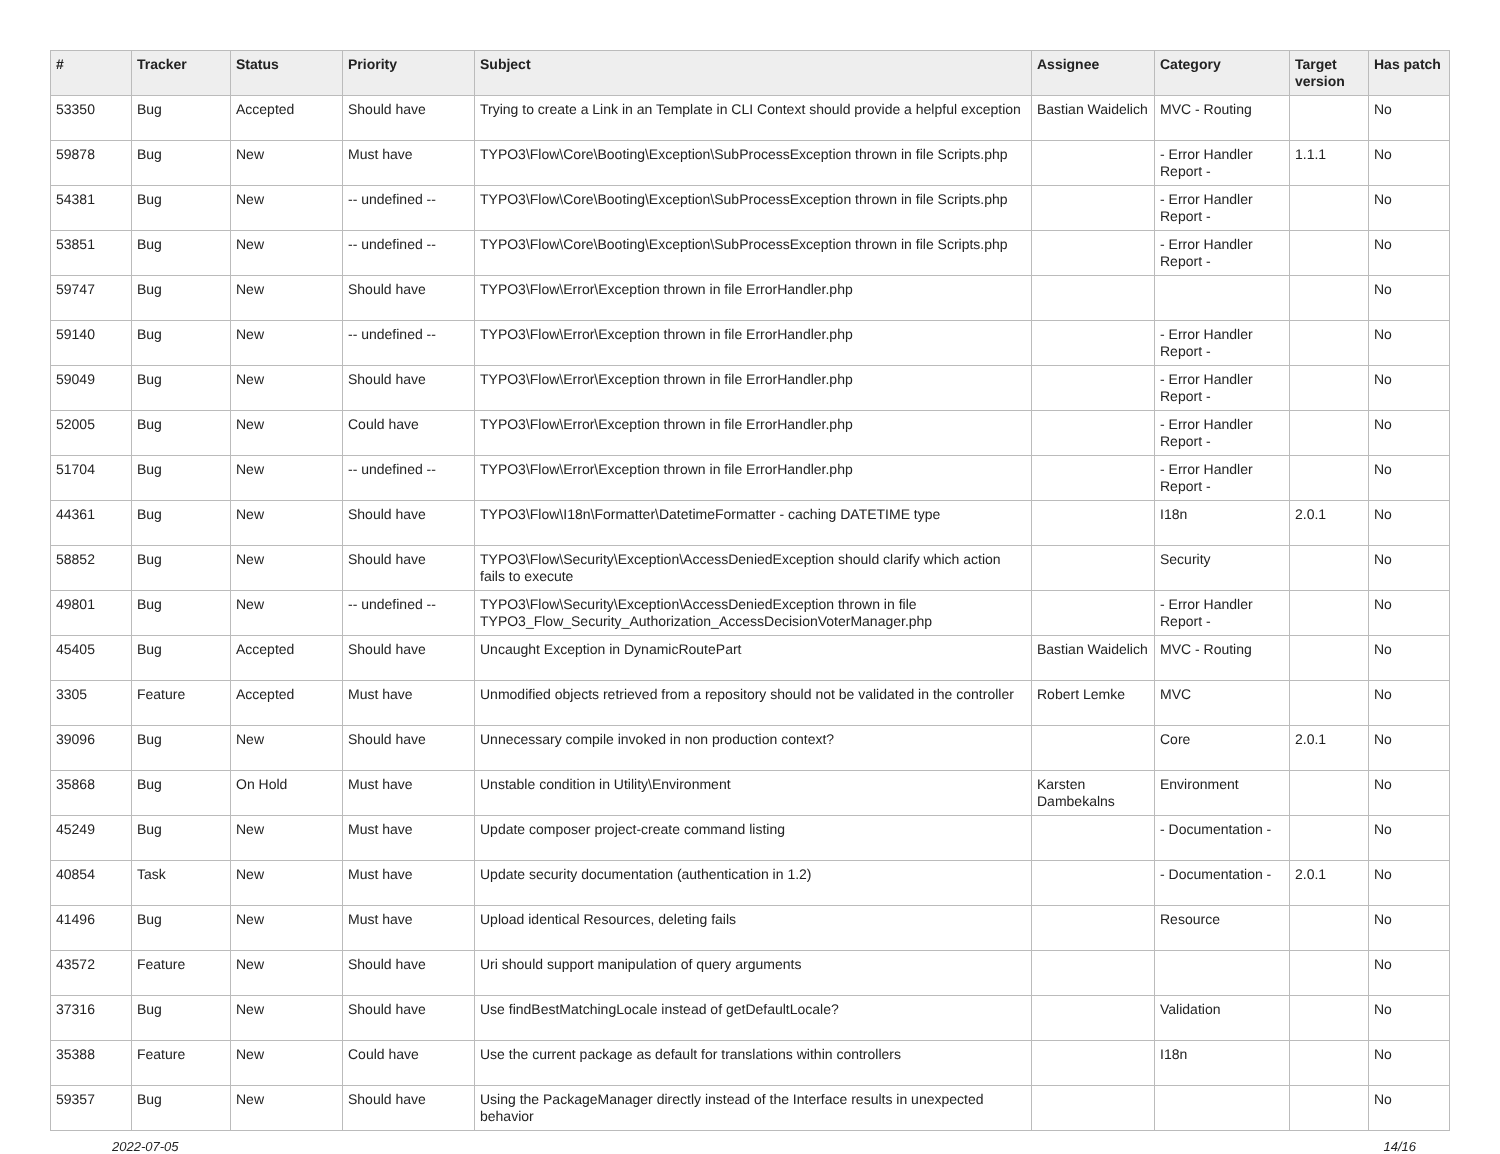| # | Tracker | Status | Priority | Subject | Assignee | Category | Target version | Has patch |
| --- | --- | --- | --- | --- | --- | --- | --- | --- |
| 53350 | Bug | Accepted | Should have | Trying to create a Link in an Template in CLI Context should provide a helpful exception | Bastian Waidelich | MVC - Routing | | No |
| 59878 | Bug | New | Must have | TYPO3\Flow\Core\Booting\Exception\SubProcessException thrown in file Scripts.php | | - Error Handler Report - | 1.1.1 | No |
| 54381 | Bug | New | -- undefined -- | TYPO3\Flow\Core\Booting\Exception\SubProcessException thrown in file Scripts.php | | - Error Handler Report - | | No |
| 53851 | Bug | New | -- undefined -- | TYPO3\Flow\Core\Booting\Exception\SubProcessException thrown in file Scripts.php | | - Error Handler Report - | | No |
| 59747 | Bug | New | Should have | TYPO3\Flow\Error\Exception thrown in file ErrorHandler.php | | | | No |
| 59140 | Bug | New | -- undefined -- | TYPO3\Flow\Error\Exception thrown in file ErrorHandler.php | | - Error Handler Report - | | No |
| 59049 | Bug | New | Should have | TYPO3\Flow\Error\Exception thrown in file ErrorHandler.php | | - Error Handler Report - | | No |
| 52005 | Bug | New | Could have | TYPO3\Flow\Error\Exception thrown in file ErrorHandler.php | | - Error Handler Report - | | No |
| 51704 | Bug | New | -- undefined -- | TYPO3\Flow\Error\Exception thrown in file ErrorHandler.php | | - Error Handler Report - | | No |
| 44361 | Bug | New | Should have | TYPO3\Flow\I18n\Formatter\DatetimeFormatter - caching DATETIME type | | I18n | 2.0.1 | No |
| 58852 | Bug | New | Should have | TYPO3\Flow\Security\Exception\AccessDeniedException should clarify which action fails to execute | | Security | | No |
| 49801 | Bug | New | -- undefined -- | TYPO3\Flow\Security\Exception\AccessDeniedException thrown in file TYPO3_Flow_Security_Authorization_AccessDecisionVoterManager.php | | - Error Handler Report - | | No |
| 45405 | Bug | Accepted | Should have | Uncaught Exception in DynamicRoutePart | Bastian Waidelich | MVC - Routing | | No |
| 3305 | Feature | Accepted | Must have | Unmodified objects retrieved from a repository should not be validated in the controller | Robert Lemke | MVC | | No |
| 39096 | Bug | New | Should have | Unnecessary compile invoked in non production context? | | Core | 2.0.1 | No |
| 35868 | Bug | On Hold | Must have | Unstable condition in Utility\Environment | Karsten Dambekalns | Environment | | No |
| 45249 | Bug | New | Must have | Update composer project-create command listing | | - Documentation - | | No |
| 40854 | Task | New | Must have | Update security documentation (authentication in 1.2) | | - Documentation - | 2.0.1 | No |
| 41496 | Bug | New | Must have | Upload identical Resources, deleting fails | | Resource | | No |
| 43572 | Feature | New | Should have | Uri should support manipulation of query arguments | | | | No |
| 37316 | Bug | New | Should have | Use findBestMatchingLocale instead of getDefaultLocale? | | Validation | | No |
| 35388 | Feature | New | Could have | Use the current package as default for translations within controllers | | I18n | | No |
| 59357 | Bug | New | Should have | Using the PackageManager directly instead of the Interface results in unexpected behavior | | | | No |
2022-07-05 14/16